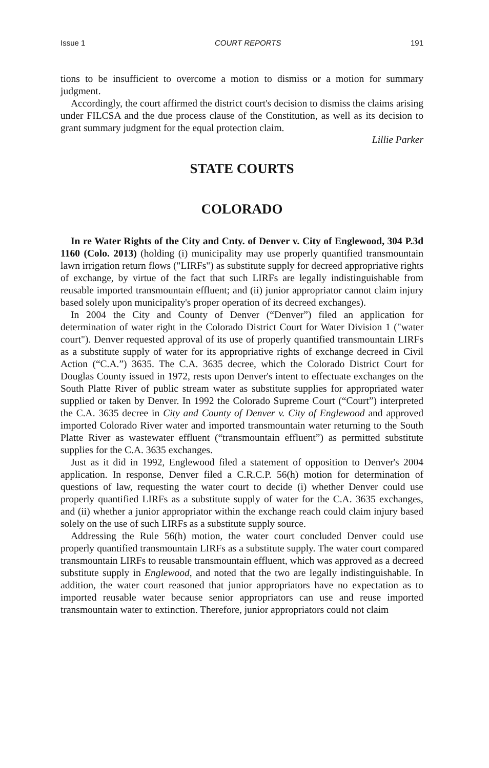Issue 1 COURT REPORTS 191
tions to be insufficient to overcome a motion to dismiss or a motion for summary judgment.
Accordingly, the court affirmed the district court's decision to dismiss the claims arising under FILCSA and the due process clause of the Constitution, as well as its decision to grant summary judgment for the equal protection claim.
Lillie Parker
STATE COURTS
COLORADO
In re Water Rights of the City and Cnty. of Denver v. City of Englewood, 304 P.3d 1160 (Colo. 2013) (holding (i) municipality may use properly quantified transmountain lawn irrigation return flows ("LIRFs") as substitute supply for decreed appropriative rights of exchange, by virtue of the fact that such LIRFs are legally indistinguishable from reusable imported transmountain effluent; and (ii) junior appropriator cannot claim injury based solely upon municipality's proper operation of its decreed exchanges).
In 2004 the City and County of Denver (“Denver”) filed an application for determination of water right in the Colorado District Court for Water Division 1 ("water court"). Denver requested approval of its use of properly quantified transmountain LIRFs as a substitute supply of water for its appropriative rights of exchange decreed in Civil Action (“C.A.”) 3635. The C.A. 3635 decree, which the Colorado District Court for Douglas County issued in 1972, rests upon Denver's intent to effectuate exchanges on the South Platte River of public stream water as substitute supplies for appropriated water supplied or taken by Denver. In 1992 the Colorado Supreme Court (“Court”) interpreted the C.A. 3635 decree in City and County of Denver v. City of Englewood and approved imported Colorado River water and imported transmountain water returning to the South Platte River as wastewater effluent (“transmountain effluent”) as permitted substitute supplies for the C.A. 3635 exchanges.
Just as it did in 1992, Englewood filed a statement of opposition to Denver's 2004 application. In response, Denver filed a C.R.C.P. 56(h) motion for determination of questions of law, requesting the water court to decide (i) whether Denver could use properly quantified LIRFs as a substitute supply of water for the C.A. 3635 exchanges, and (ii) whether a junior appropriator within the exchange reach could claim injury based solely on the use of such LIRFs as a substitute supply source.
Addressing the Rule 56(h) motion, the water court concluded Denver could use properly quantified transmountain LIRFs as a substitute supply. The water court compared transmountain LIRFs to reusable transmountain effluent, which was approved as a decreed substitute supply in Englewood, and noted that the two are legally indistinguishable. In addition, the water court reasoned that junior appropriators have no expectation as to imported reusable water because senior appropriators can use and reuse imported transmountain water to extinction. Therefore, junior appropriators could not claim